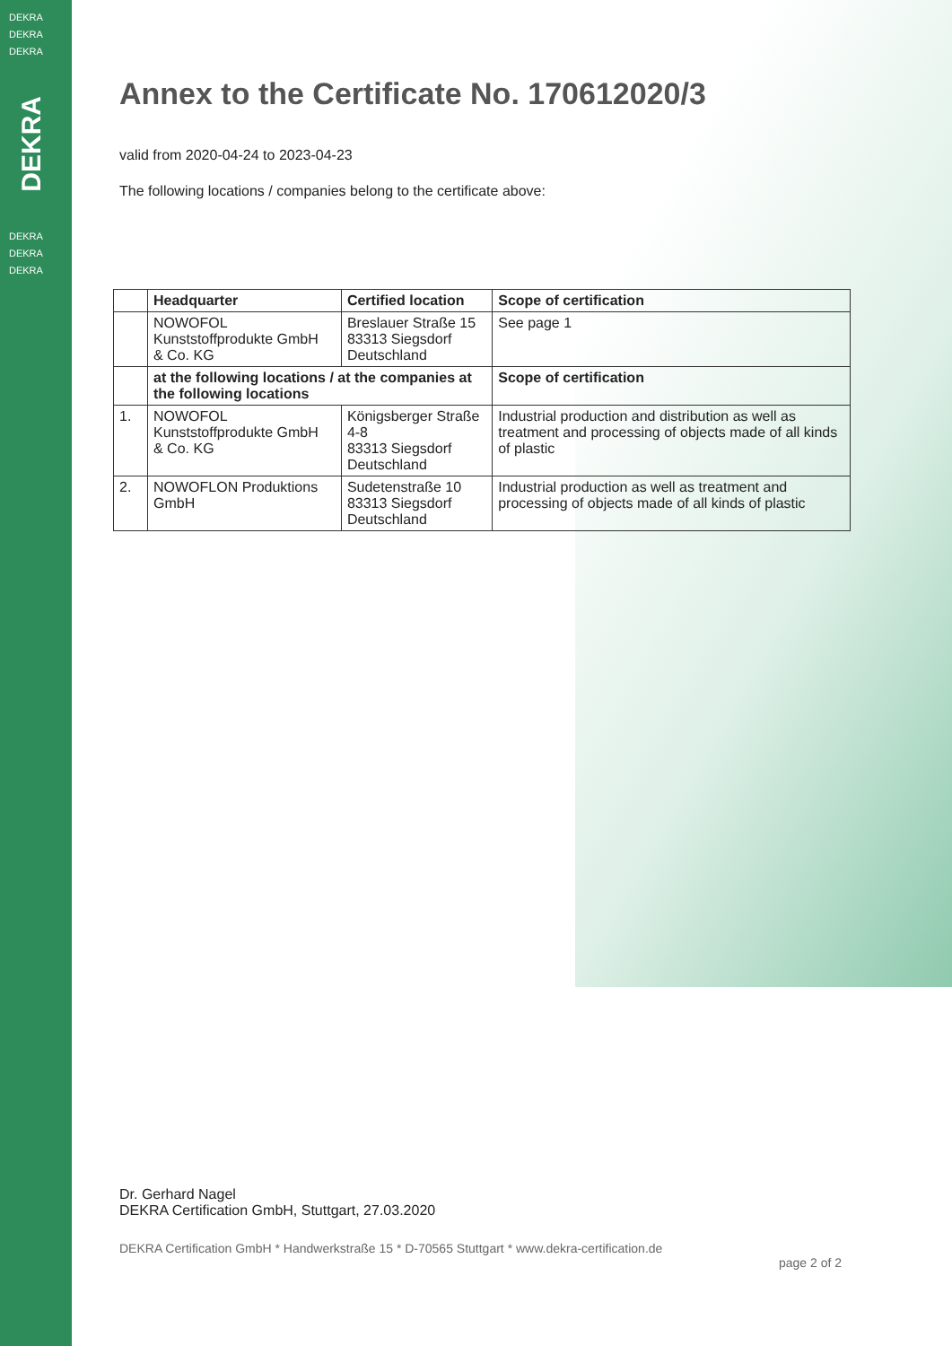DEKRA DEKRA DEKRA
DEKRA
DEKRA DEKRA DEKRA
Annex to the Certificate No. 170612020/3
valid from 2020-04-24 to 2023-04-23
The following locations / companies belong to the certificate above:
| | Headquarter | Certified location | Scope of certification |
| --- | --- | --- | --- |
| | NOWOFOL Kunststoffprodukte GmbH & Co. KG | Breslauer Straße 15 83313 Siegsdorf Deutschland | See page 1 |
| | at the following locations / at the companies at the following locations | | Scope of certification |
| 1. | NOWOFOL Kunststoffprodukte GmbH & Co. KG | Königsberger Straße 4-8 83313 Siegsdorf Deutschland | Industrial production and distribution as well as treatment and processing of objects made of all kinds of plastic |
| 2. | NOWOFLON Produktions GmbH | Sudetenstraße 10 83313 Siegsdorf Deutschland | Industrial production as well as treatment and processing of objects made of all kinds of plastic |
Dr. Gerhard Nagel
DEKRA Certification GmbH, Stuttgart, 27.03.2020
DEKRA Certification GmbH * Handwerkstraße 15 * D-70565 Stuttgart * www.dekra-certification.de
page 2 of 2